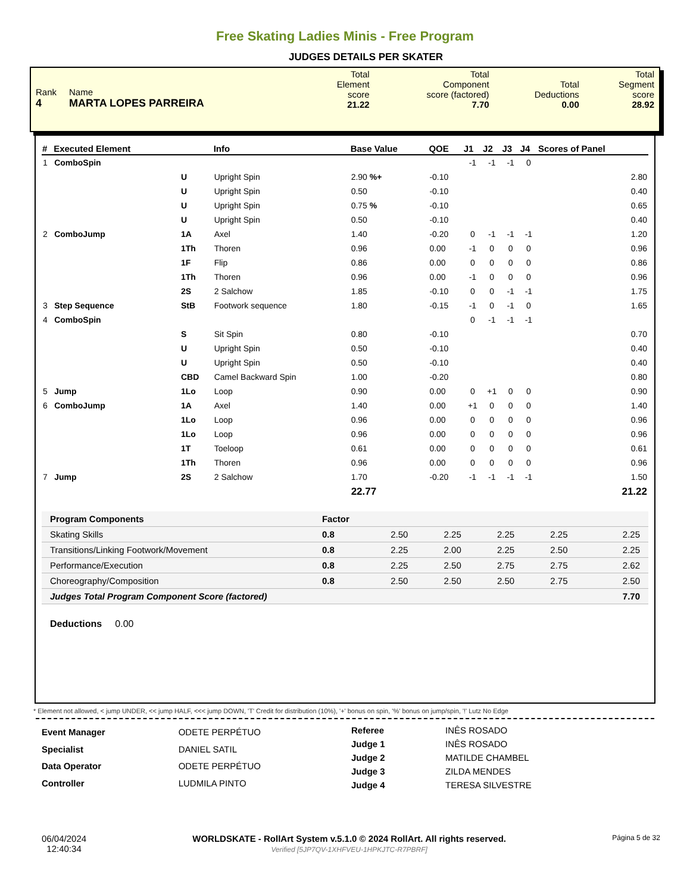Free Skating Ladies Minis - Free Program
JUDGES DETAILS PER SKATER
| Rank 4 | Name MARTA LOPES PARREIRA | Total Element score 21.22 | Total Component score (factored) 7.70 | Total Deductions 0.00 | Total Segment score 28.92 |
| # | Executed Element | | Info | Base Value | QOE | J1 | J2 | J3 | J4 | Scores of Panel |
| --- | --- | --- | --- | --- | --- | --- | --- | --- | --- | --- |
| 1 | ComboSpin | | | | | -1 | -1 | -1 | 0 | |
| | | U | Upright Spin | 2.90 %+ | -0.10 | | | | | 2.80 |
| | | U | Upright Spin | 0.50 | -0.10 | | | | | 0.40 |
| | | U | Upright Spin | 0.75 % | -0.10 | | | | | 0.65 |
| | | U | Upright Spin | 0.50 | -0.10 | | | | | 0.40 |
| 2 | ComboJump | 1A | Axel | 1.40 | -0.20 | 0 | -1 | -1 | -1 | 1.20 |
| | | 1Th | Thoren | 0.96 | 0.00 | -1 | 0 | 0 | 0 | 0.96 |
| | | 1F | Flip | 0.86 | 0.00 | 0 | 0 | 0 | 0 | 0.86 |
| | | 1Th | Thoren | 0.96 | 0.00 | -1 | 0 | 0 | 0 | 0.96 |
| | | 2S | 2 Salchow | 1.85 | -0.10 | 0 | 0 | -1 | -1 | 1.75 |
| 3 | Step Sequence | StB | Footwork sequence | 1.80 | -0.15 | -1 | 0 | -1 | 0 | 1.65 |
| 4 | ComboSpin | | | | | 0 | -1 | -1 | -1 | |
| | | S | Sit Spin | 0.80 | -0.10 | | | | | 0.70 |
| | | U | Upright Spin | 0.50 | -0.10 | | | | | 0.40 |
| | | U | Upright Spin | 0.50 | -0.10 | | | | | 0.40 |
| | | CBD | Camel Backward Spin | 1.00 | -0.20 | | | | | 0.80 |
| 5 | Jump | 1Lo | Loop | 0.90 | 0.00 | 0 | +1 | 0 | 0 | 0.90 |
| 6 | ComboJump | 1A | Axel | 1.40 | 0.00 | +1 | 0 | 0 | 0 | 1.40 |
| | | 1Lo | Loop | 0.96 | 0.00 | 0 | 0 | 0 | 0 | 0.96 |
| | | 1Lo | Loop | 0.96 | 0.00 | 0 | 0 | 0 | 0 | 0.96 |
| | | 1T | Toeloop | 0.61 | 0.00 | 0 | 0 | 0 | 0 | 0.61 |
| | | 1Th | Thoren | 0.96 | 0.00 | 0 | 0 | 0 | 0 | 0.96 |
| 7 | Jump | 2S | 2 Salchow | 1.70 | -0.20 | -1 | -1 | -1 | -1 | 1.50 |
| | | | | 22.77 | | | | | | 21.22 |
| Program Components | Factor | | | | | |
| Skating Skills | 0.8 | 2.50 | 2.25 | 2.25 | 2.25 | 2.25 |
| Transitions/Linking Footwork/Movement | 0.8 | 2.25 | 2.00 | 2.25 | 2.50 | 2.25 |
| Performance/Execution | 0.8 | 2.25 | 2.50 | 2.75 | 2.75 | 2.62 |
| Choreography/Composition | 0.8 | 2.50 | 2.50 | 2.50 | 2.75 | 2.50 |
| Judges Total Program Component Score (factored) | | | | | | 7.70 |
Deductions 0.00
* Element not allowed, < jump UNDER, << jump HALF, <<< jump DOWN, 'T' Credit for distribution (10%), '+' bonus on spin, '%' bonus on jump/spin, '!' Lutz No Edge
| Event Manager | ODETE PERPÉTUO |
| Specialist | DANIEL SATIL |
| Data Operator | ODETE PERPÉTUO |
| Controller | LUDMILA PINTO |
| Referee | INÊS ROSADO |
| Judge 1 | INÊS ROSADO |
| Judge 2 | MATILDE CHAMBEL |
| Judge 3 | ZILDA MENDES |
| Judge 4 | TERESA SILVESTRE |
06/04/2024
12:40:34
WORLDSKATE - RollArt System v.5.1.0 © 2024 RollArt. All rights reserved.
Verified [5JP7QV-1XHFVEU-1HPKJTC-R7PBRF]
Página 5 de 32